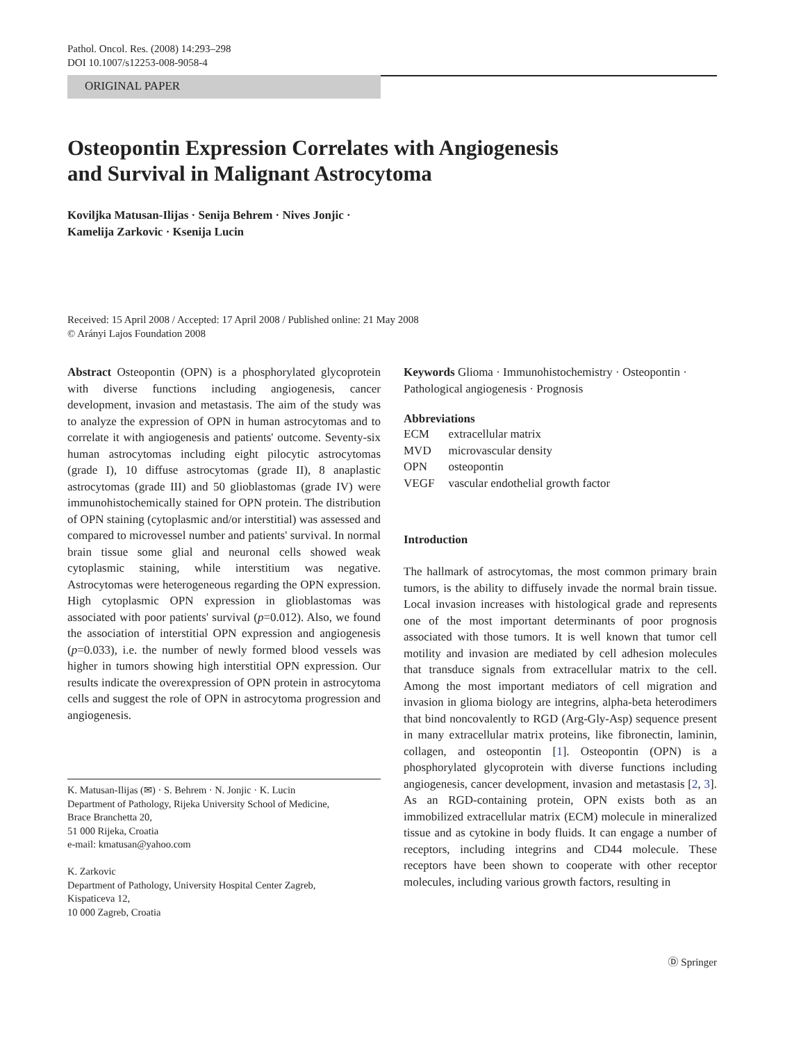Pathol. Oncol. Res. (2008) 14:293–298
DOI 10.1007/s12253-008-9058-4
ORIGINAL PAPER
Osteopontin Expression Correlates with Angiogenesis
and Survival in Malignant Astrocytoma
Koviljka Matusan-Ilijas · Senija Behrem · Nives Jonjic ·
Kamelija Zarkovic · Ksenija Lucin
Received: 15 April 2008 / Accepted: 17 April 2008 / Published online: 21 May 2008
© Arányi Lajos Foundation 2008
Abstract Osteopontin (OPN) is a phosphorylated glycoprotein with diverse functions including angiogenesis, cancer development, invasion and metastasis. The aim of the study was to analyze the expression of OPN in human astrocytomas and to correlate it with angiogenesis and patients' outcome. Seventy-six human astrocytomas including eight pilocytic astrocytomas (grade I), 10 diffuse astrocytomas (grade II), 8 anaplastic astrocytomas (grade III) and 50 glioblastomas (grade IV) were immunohistochemically stained for OPN protein. The distribution of OPN staining (cytoplasmic and/or interstitial) was assessed and compared to microvessel number and patients' survival. In normal brain tissue some glial and neuronal cells showed weak cytoplasmic staining, while interstitium was negative. Astrocytomas were heterogeneous regarding the OPN expression. High cytoplasmic OPN expression in glioblastomas was associated with poor patients' survival (p=0.012). Also, we found the association of interstitial OPN expression and angiogenesis (p=0.033), i.e. the number of newly formed blood vessels was higher in tumors showing high interstitial OPN expression. Our results indicate the overexpression of OPN protein in astrocytoma cells and suggest the role of OPN in astrocytoma progression and angiogenesis.
K. Matusan-Ilijas (✉) · S. Behrem · N. Jonjic · K. Lucin
Department of Pathology, Rijeka University School of Medicine,
Brace Branchetta 20,
51 000 Rijeka, Croatia
e-mail: kmatusan@yahoo.com
K. Zarkovic
Department of Pathology, University Hospital Center Zagreb,
Kispaticeva 12,
10 000 Zagreb, Croatia
Keywords Glioma · Immunohistochemistry · Osteopontin · Pathological angiogenesis · Prognosis
Abbreviations
| ECM | extracellular matrix |
| MVD | microvascular density |
| OPN | osteopontin |
| VEGF | vascular endothelial growth factor |
Introduction
The hallmark of astrocytomas, the most common primary brain tumors, is the ability to diffusely invade the normal brain tissue. Local invasion increases with histological grade and represents one of the most important determinants of poor prognosis associated with those tumors. It is well known that tumor cell motility and invasion are mediated by cell adhesion molecules that transduce signals from extracellular matrix to the cell. Among the most important mediators of cell migration and invasion in glioma biology are integrins, alpha-beta heterodimers that bind noncovalently to RGD (Arg-Gly-Asp) sequence present in many extracellular matrix proteins, like fibronectin, laminin, collagen, and osteopontin [1]. Osteopontin (OPN) is a phosphorylated glycoprotein with diverse functions including angiogenesis, cancer development, invasion and metastasis [2, 3]. As an RGD-containing protein, OPN exists both as an immobilized extracellular matrix (ECM) molecule in mineralized tissue and as cytokine in body fluids. It can engage a number of receptors, including integrins and CD44 molecule. These receptors have been shown to cooperate with other receptor molecules, including various growth factors, resulting in
Ⓓ Springer